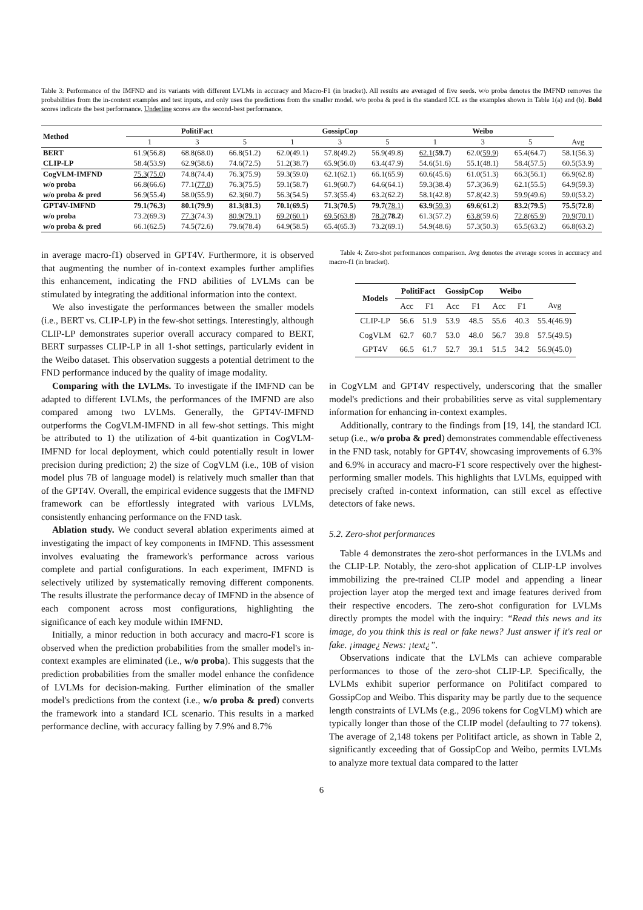Table 3: Performance of the IMFND and its variants with different LVLMs in accuracy and Macro-F1 (in bracket). All results are averaged of five seeds. w/o proba denotes the IMFND removes the probabilities from the in-context examples and test inputs, and only uses the predictions from the smaller model. w/o proba & pred is the standard ICL as the examples shown in Table 1(a) and (b). Bold scores indicate the best performance. Underline scores are the second-best performance.
| Method | PolitiFact | | | GossipCop | | | Weibo | | | |
| --- | --- | --- | --- | --- | --- | --- | --- | --- | --- | --- |
| | 1 | 3 | 5 | 1 | 3 | 5 | 1 | 3 | 5 | Avg |
| BERT | 61.9(56.8) | 68.8(68.0) | 66.8(51.2) | 62.0(49.1) | 57.8(49.2) | 56.9(49.8) | 62.1 ( 59.7 ) | 62.0( 59.9 ) | 65.4(64.7) | 58.1(56.3) |
| CLIP-LP | 58.4(53.9) | 62.9(58.6) | 74.6(72.5) | 51.2(38.7) | 65.9(56.0) | 63.4(47.9) | 54.6(51.6) | 55.1(48.1) | 58.4(57.5) | 60.5(53.9) |
| CogVLM-IMFND | 75.3 ( 75.0 ) | 74.8(74.4) | 76.3(75.9) | 59.3(59.0) | 62.1(62.1) | 66.1(65.9) | 60.6(45.6) | 61.0(51.3) | 66.3(56.1) | 66.9(62.8) |
| w/o proba | 66.8(66.6) | 77.1( 77.0 ) | 76.3(75.5) | 59.1(58.7) | 61.9(60.7) | 64.6(64.1) | 59.3(38.4) | 57.3(36.9) | 62.1(55.5) | 64.9(59.3) |
| w/o proba & pred | 56.9(55.4) | 58.0(55.9) | 62.3(60.7) | 56.3(54.5) | 57.3(55.4) | 63.2(62.2) | 58.1(42.8) | 57.8(42.3) | 59.9(49.6) | 59.0(53.2) |
| GPT4V-IMFND | 79.1 ( 76.3 ) | 80.1 ( 79.9 ) | 81.3 ( 81.3 ) | 70.1 ( 69.5 ) | 71.3 ( 70.5 ) | 79.7 ( 78.1 ) | 63.9 ( 59.3 ) | 69.6 ( 61.2 ) | 83.2 ( 79.5 ) | 75.5 ( 72.8 ) |
| w/o proba | 73.2(69.3) | 77.3 (74.3) | 80.9 ( 79.1 ) | 69.2 ( 60.1 ) | 69.5 ( 63.8 ) | 78.2 ( 78.2 ) | 61.3(57.2) | 63.8 (59.6) | 72.8 ( 65.9 ) | 70.9 ( 70.1 ) |
| w/o proba & pred | 66.1(62.5) | 74.5(72.6) | 79.6(78.4) | 64.9(58.5) | 65.4(65.3) | 73.2(69.1) | 54.9(48.6) | 57.3(50.3) | 65.5(63.2) | 66.8(63.2) |
in average macro-f1) observed in GPT4V. Furthermore, it is observed that augmenting the number of in-context examples further amplifies this enhancement, indicating the FND abilities of LVLMs can be stimulated by integrating the additional information into the context.
We also investigate the performances between the smaller models (i.e., BERT vs. CLIP-LP) in the few-shot settings. Interestingly, although CLIP-LP demonstrates superior overall accuracy compared to BERT, BERT surpasses CLIP-LP in all 1-shot settings, particularly evident in the Weibo dataset. This observation suggests a potential detriment to the FND performance induced by the quality of image modality.
Comparing with the LVLMs. To investigate if the IMFND can be adapted to different LVLMs, the performances of the IMFND are also compared among two LVLMs. Generally, the GPT4V-IMFND outperforms the CogVLM-IMFND in all few-shot settings. This might be attributed to 1) the utilization of 4-bit quantization in CogVLM-IMFND for local deployment, which could potentially result in lower precision during prediction; 2) the size of CogVLM (i.e., 10B of vision model plus 7B of language model) is relatively much smaller than that of the GPT4V. Overall, the empirical evidence suggests that the IMFND framework can be effortlessly integrated with various LVLMs, consistently enhancing performance on the FND task.
Ablation study. We conduct several ablation experiments aimed at investigating the impact of key components in IMFND. This assessment involves evaluating the framework's performance across various complete and partial configurations. In each experiment, IMFND is selectively utilized by systematically removing different components. The results illustrate the performance decay of IMFND in the absence of each component across most configurations, highlighting the significance of each key module within IMFND.
Initially, a minor reduction in both accuracy and macro-F1 score is observed when the prediction probabilities from the smaller model's in-context examples are eliminated (i.e., w/o proba). This suggests that the prediction probabilities from the smaller model enhance the confidence of LVLMs for decision-making. Further elimination of the smaller model's predictions from the context (i.e., w/o proba & pred) converts the framework into a standard ICL scenario. This results in a marked performance decline, with accuracy falling by 7.9% and 8.7%
Table 4: Zero-shot performances comparison. Avg denotes the average scores in accuracy and macro-f1 (in bracket).
| Models | PolitiFact | | GossipCop | | Weibo | | |
| --- | --- | --- | --- | --- | --- | --- | --- |
| | Acc | F1 | Acc | F1 | Acc | F1 | Avg |
| CLIP-LP | 56.6 | 51.9 | 53.9 | 48.5 | 55.6 | 40.3 | 55.4(46.9) |
| CogVLM | 62.7 | 60.7 | 53.0 | 48.0 | 56.7 | 39.8 | 57.5(49.5) |
| GPT4V | 66.5 | 61.7 | 52.7 | 39.1 | 51.5 | 34.2 | 56.9(45.0) |
in CogVLM and GPT4V respectively, underscoring that the smaller model's predictions and their probabilities serve as vital supplementary information for enhancing in-context examples.
Additionally, contrary to the findings from [19, 14], the standard ICL setup (i.e., w/o proba & pred) demonstrates commendable effectiveness in the FND task, notably for GPT4V, showcasing improvements of 6.3% and 6.9% in accuracy and macro-F1 score respectively over the highest-performing smaller models. This highlights that LVLMs, equipped with precisely crafted in-context information, can still excel as effective detectors of fake news.
5.2. Zero-shot performances
Table 4 demonstrates the zero-shot performances in the LVLMs and the CLIP-LP. Notably, the zero-shot application of CLIP-LP involves immobilizing the pre-trained CLIP model and appending a linear projection layer atop the merged text and image features derived from their respective encoders. The zero-shot configuration for LVLMs directly prompts the model with the inquiry: “Read this news and its image, do you think this is real or fake news? Just answer if it's real or fake. ¡image¿ News: ¡text¿”.
Observations indicate that the LVLMs can achieve comparable performances to those of the zero-shot CLIP-LP. Specifically, the LVLMs exhibit superior performance on Politifact compared to GossipCop and Weibo. This disparity may be partly due to the sequence length constraints of LVLMs (e.g., 2096 tokens for CogVLM) which are typically longer than those of the CLIP model (defaulting to 77 tokens). The average of 2,148 tokens per Politifact article, as shown in Table 2, significantly exceeding that of GossipCop and Weibo, permits LVLMs to analyze more textual data compared to the latter
6